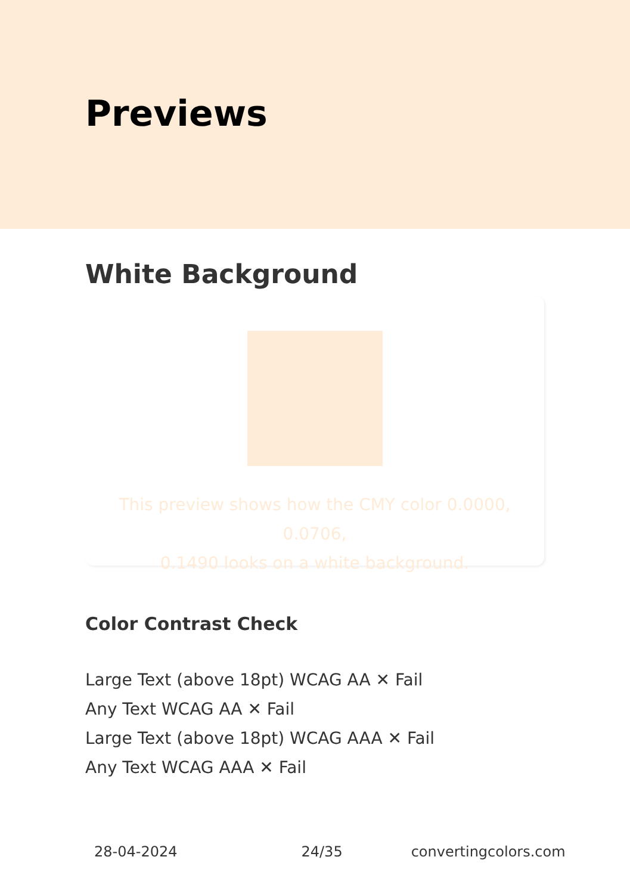Previews
White Background
This preview shows how the CMY color 0.0000, 0.0706,
0.1490 looks on a white background.
Color Contrast Check
Large Text (above 18pt) WCAG AA ✕ Fail
Any Text WCAG AA ✕ Fail
Large Text (above 18pt) WCAG AAA ✕ Fail
Any Text WCAG AAA ✕ Fail
28-04-2024 24/35 convertingcolors.com